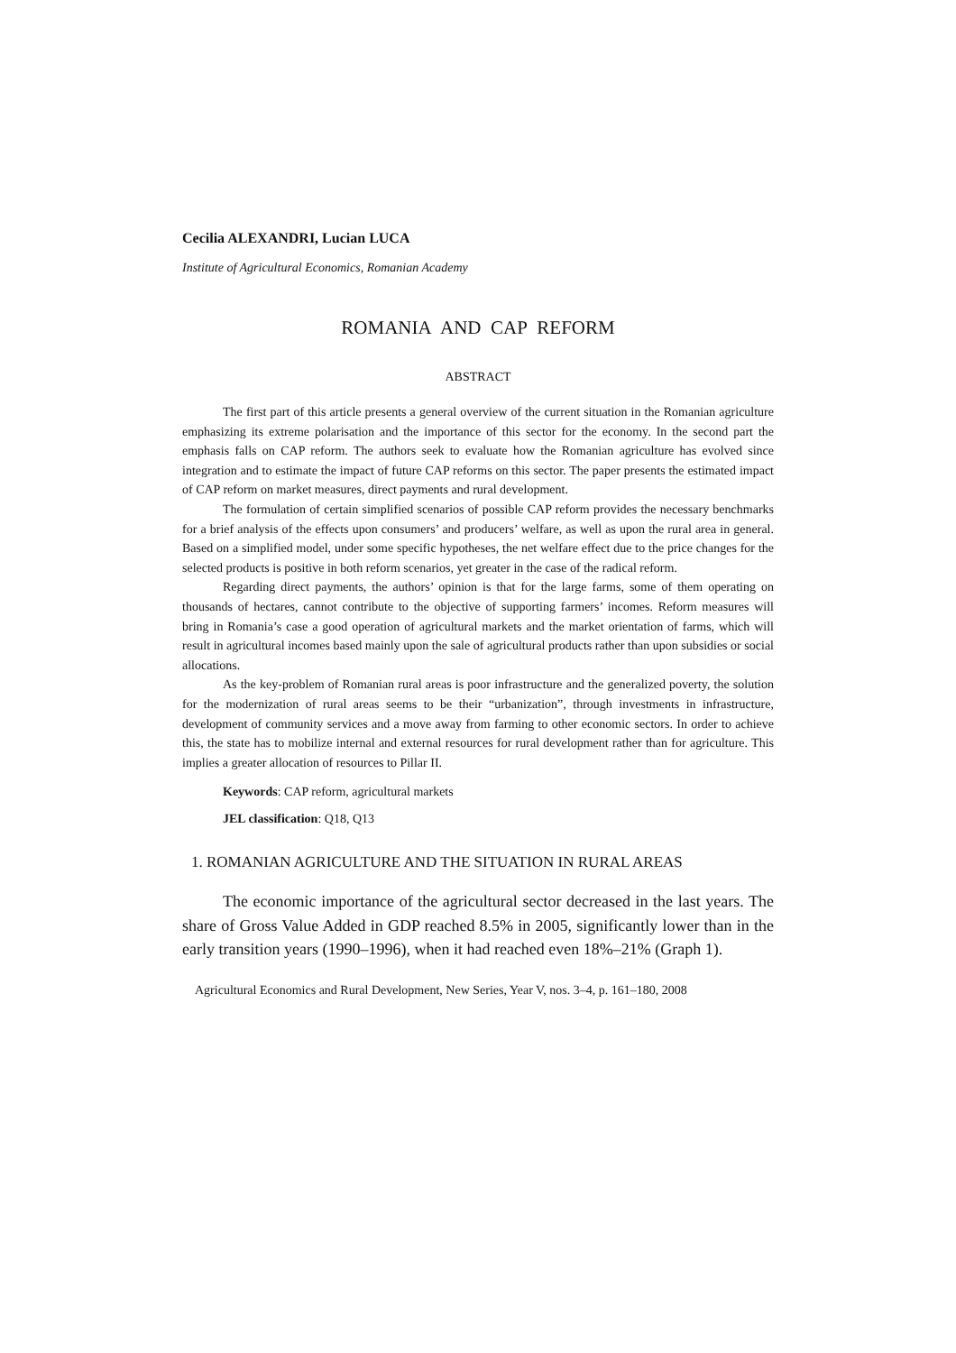Cecilia ALEXANDRI, Lucian LUCA
Institute of Agricultural Economics, Romanian Academy
ROMANIA AND CAP REFORM
ABSTRACT
The first part of this article presents a general overview of the current situation in the Romanian agriculture emphasizing its extreme polarisation and the importance of this sector for the economy. In the second part the emphasis falls on CAP reform. The authors seek to evaluate how the Romanian agriculture has evolved since integration and to estimate the impact of future CAP reforms on this sector. The paper presents the estimated impact of CAP reform on market measures, direct payments and rural development.
The formulation of certain simplified scenarios of possible CAP reform provides the necessary benchmarks for a brief analysis of the effects upon consumers’ and producers’ welfare, as well as upon the rural area in general. Based on a simplified model, under some specific hypotheses, the net welfare effect due to the price changes for the selected products is positive in both reform scenarios, yet greater in the case of the radical reform.
Regarding direct payments, the authors’ opinion is that for the large farms, some of them operating on thousands of hectares, cannot contribute to the objective of supporting farmers’ incomes. Reform measures will bring in Romania’s case a good operation of agricultural markets and the market orientation of farms, which will result in agricultural incomes based mainly upon the sale of agricultural products rather than upon subsidies or social allocations.
As the key-problem of Romanian rural areas is poor infrastructure and the generalized poverty, the solution for the modernization of rural areas seems to be their “urbanization”, through investments in infrastructure, development of community services and a move away from farming to other economic sectors. In order to achieve this, the state has to mobilize internal and external resources for rural development rather than for agriculture. This implies a greater allocation of resources to Pillar II.
Keywords: CAP reform, agricultural markets
JEL classification: Q18, Q13
1. ROMANIAN AGRICULTURE AND THE SITUATION IN RURAL AREAS
The economic importance of the agricultural sector decreased in the last years. The share of Gross Value Added in GDP reached 8.5% in 2005, significantly lower than in the early transition years (1990–1996), when it had reached even 18%–21% (Graph 1).
Agricultural Economics and Rural Development, New Series, Year V, nos. 3–4, p. 161–180, 2008